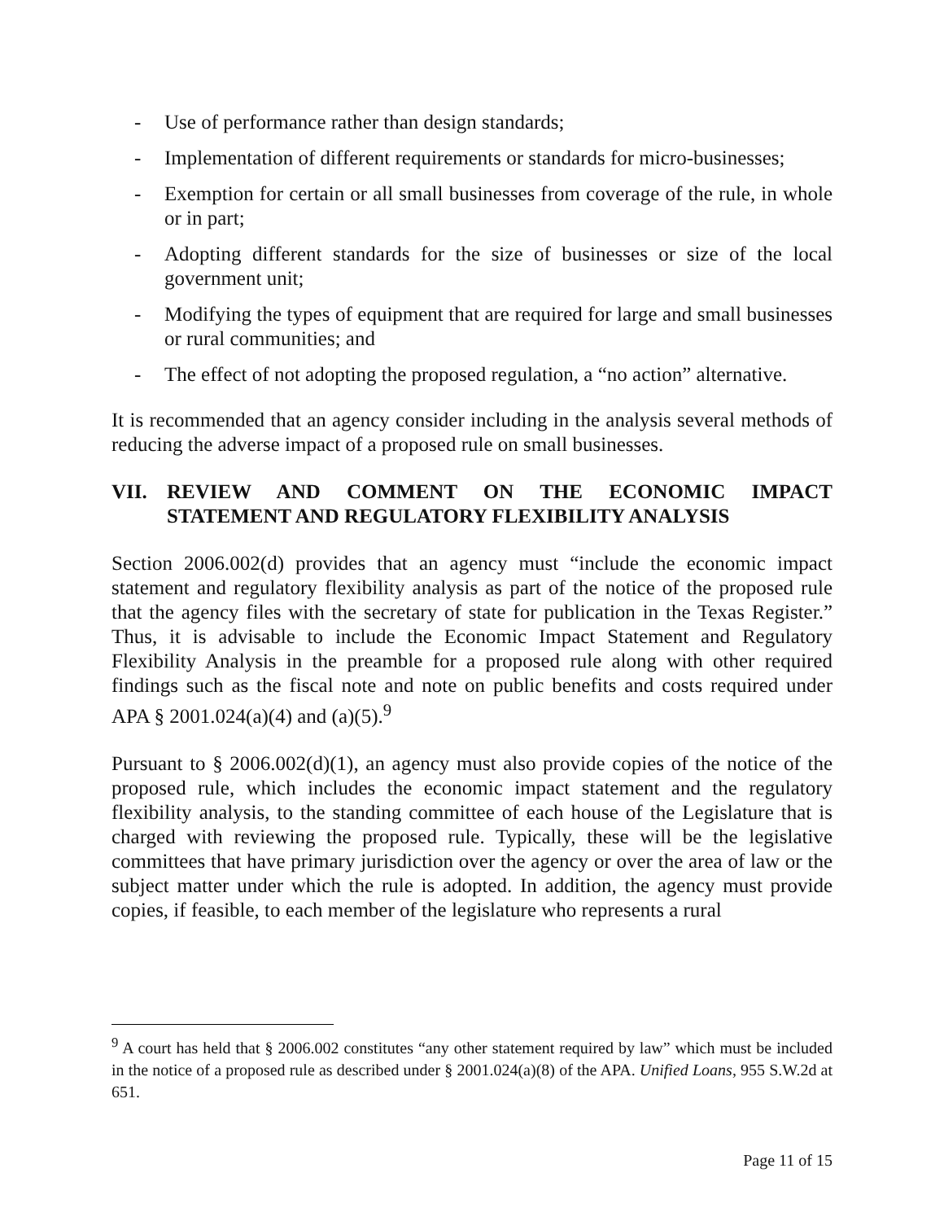- Use of performance rather than design standards;
- Implementation of different requirements or standards for micro-businesses;
- Exemption for certain or all small businesses from coverage of the rule, in whole or in part;
- Adopting different standards for the size of businesses or size of the local government unit;
- Modifying the types of equipment that are required for large and small businesses or rural communities; and
- The effect of not adopting the proposed regulation, a “no action” alternative.
It is recommended that an agency consider including in the analysis several methods of reducing the adverse impact of a proposed rule on small businesses.
VII. REVIEW AND COMMENT ON THE ECONOMIC IMPACT STATEMENT AND REGULATORY FLEXIBILITY ANALYSIS
Section 2006.002(d) provides that an agency must “include the economic impact statement and regulatory flexibility analysis as part of the notice of the proposed rule that the agency files with the secretary of state for publication in the Texas Register.” Thus, it is advisable to include the Economic Impact Statement and Regulatory Flexibility Analysis in the preamble for a proposed rule along with other required findings such as the fiscal note and note on public benefits and costs required under APA § 2001.024(a)(4) and (a)(5).<sup>9</sup>
Pursuant to § 2006.002(d)(1), an agency must also provide copies of the notice of the proposed rule, which includes the economic impact statement and the regulatory flexibility analysis, to the standing committee of each house of the Legislature that is charged with reviewing the proposed rule. Typically, these will be the legislative committees that have primary jurisdiction over the agency or over the area of law or the subject matter under which the rule is adopted. In addition, the agency must provide copies, if feasible, to each member of the legislature who represents a rural
<sup>9</sup> A court has held that § 2006.002 constitutes “any other statement required by law” which must be included in the notice of a proposed rule as described under § 2001.024(a)(8) of the APA. Unified Loans, 955 S.W.2d at 651.
Page 11 of 15